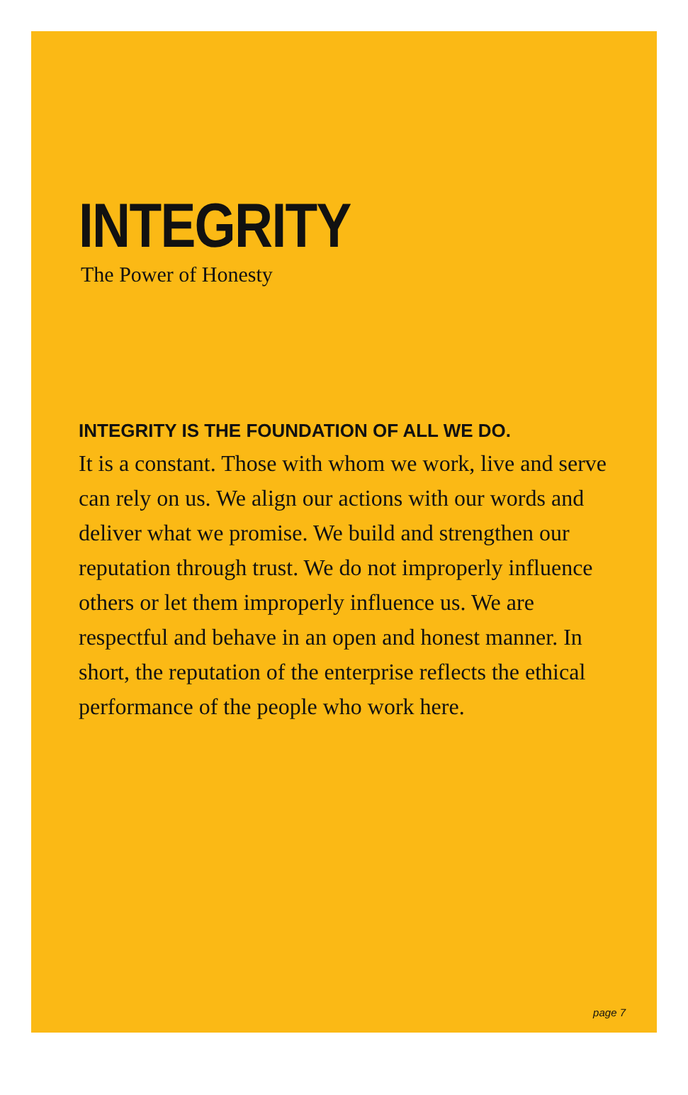INTEGRITY
The Power of Honesty
INTEGRITY IS THE FOUNDATION OF ALL WE DO.
It is a constant. Those with whom we work, live and serve can rely on us. We align our actions with our words and deliver what we promise. We build and strengthen our reputation through trust. We do not improperly influence others or let them improperly influence us. We are respectful and behave in an open and honest manner. In short, the reputation of the enterprise reflects the ethical performance of the people who work here.
page 7